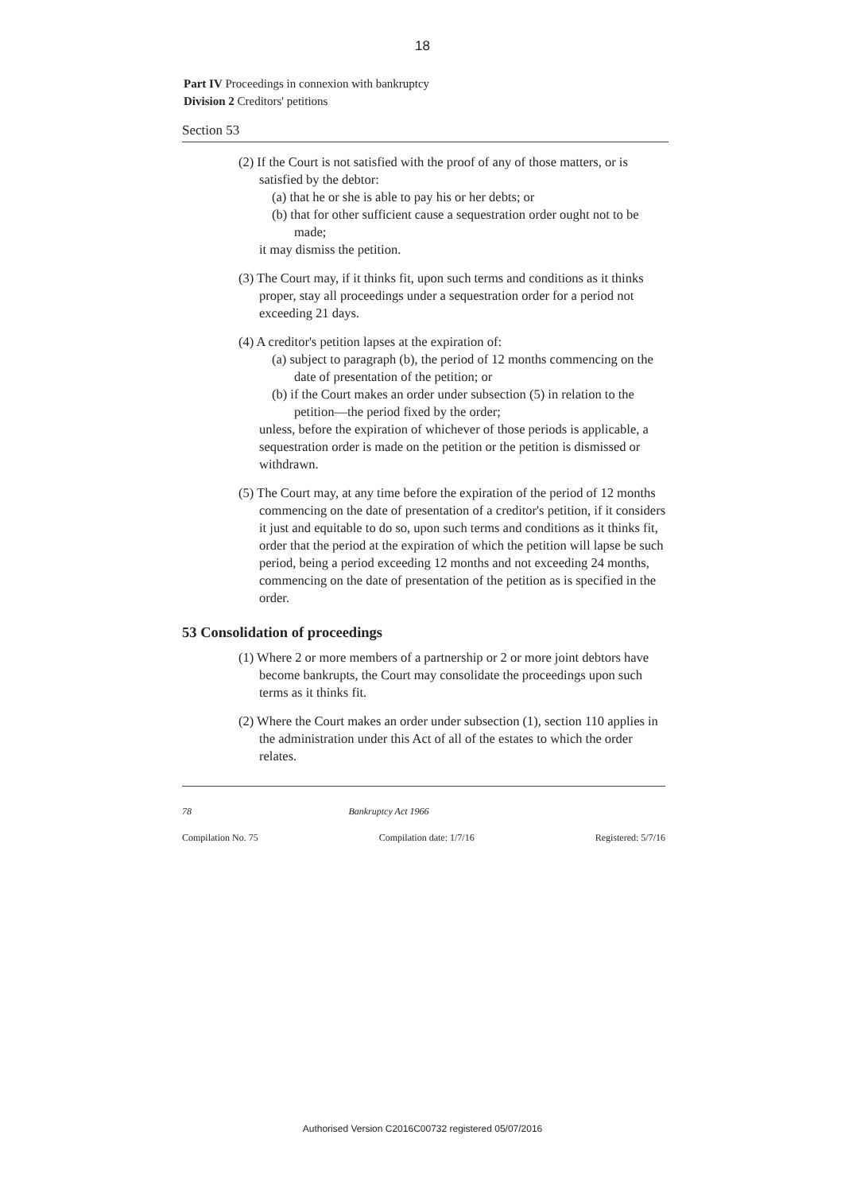18
Part IV Proceedings in connexion with bankruptcy
Division 2 Creditors' petitions
Section 53
(2) If the Court is not satisfied with the proof of any of those matters, or is satisfied by the debtor:
(a) that he or she is able to pay his or her debts; or
(b) that for other sufficient cause a sequestration order ought not to be made;
it may dismiss the petition.
(3) The Court may, if it thinks fit, upon such terms and conditions as it thinks proper, stay all proceedings under a sequestration order for a period not exceeding 21 days.
(4) A creditor's petition lapses at the expiration of:
(a) subject to paragraph (b), the period of 12 months commencing on the date of presentation of the petition; or
(b) if the Court makes an order under subsection (5) in relation to the petition—the period fixed by the order;
unless, before the expiration of whichever of those periods is applicable, a sequestration order is made on the petition or the petition is dismissed or withdrawn.
(5) The Court may, at any time before the expiration of the period of 12 months commencing on the date of presentation of a creditor's petition, if it considers it just and equitable to do so, upon such terms and conditions as it thinks fit, order that the period at the expiration of which the petition will lapse be such period, being a period exceeding 12 months and not exceeding 24 months, commencing on the date of presentation of the petition as is specified in the order.
53 Consolidation of proceedings
(1) Where 2 or more members of a partnership or 2 or more joint debtors have become bankrupts, the Court may consolidate the proceedings upon such terms as it thinks fit.
(2) Where the Court makes an order under subsection (1), section 110 applies in the administration under this Act of all of the estates to which the order relates.
78 Bankruptcy Act 1966
Compilation No. 75 Compilation date: 1/7/16 Registered: 5/7/16
Authorised Version C2016C00732 registered 05/07/2016